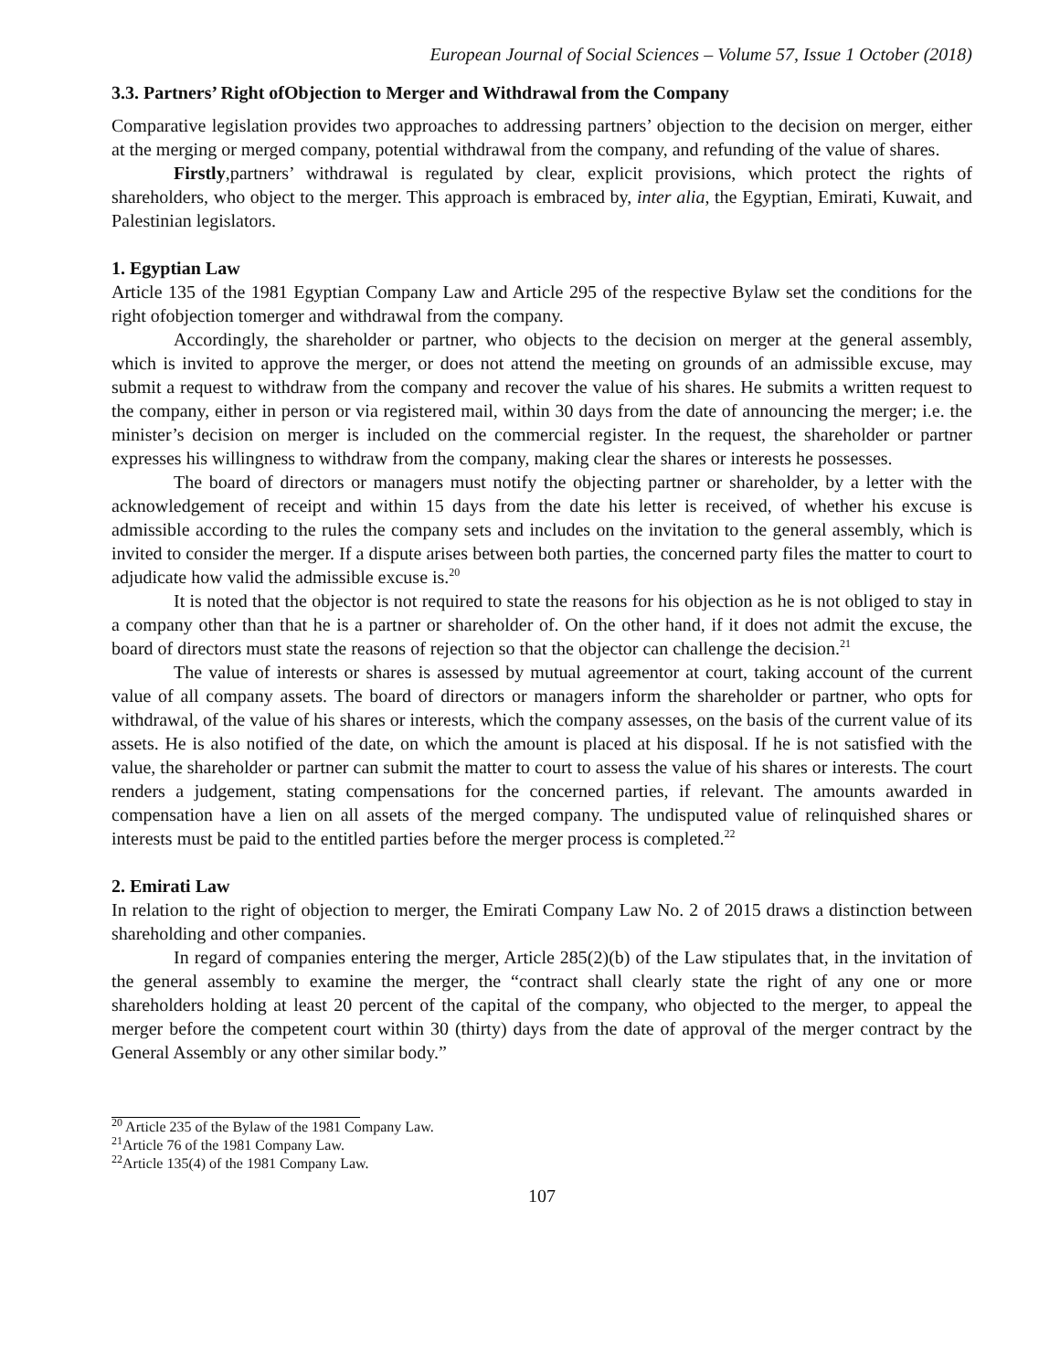European Journal of Social Sciences – Volume 57, Issue 1 October (2018)
3.3. Partners’ Right ofObjection to Merger and Withdrawal from the Company
Comparative legislation provides two approaches to addressing partners’ objection to the decision on merger, either at the merging or merged company, potential withdrawal from the company, and refunding of the value of shares.
Firstly,partners’ withdrawal is regulated by clear, explicit provisions, which protect the rights of shareholders, who object to the merger. This approach is embraced by, inter alia, the Egyptian, Emirati, Kuwait, and Palestinian legislators.
1. Egyptian Law
Article 135 of the 1981 Egyptian Company Law and Article 295 of the respective Bylaw set the conditions for the right ofobjection tomerger and withdrawal from the company.
Accordingly, the shareholder or partner, who objects to the decision on merger at the general assembly, which is invited to approve the merger, or does not attend the meeting on grounds of an admissible excuse, may submit a request to withdraw from the company and recover the value of his shares. He submits a written request to the company, either in person or via registered mail, within 30 days from the date of announcing the merger; i.e. the minister’s decision on merger is included on the commercial register. In the request, the shareholder or partner expresses his willingness to withdraw from the company, making clear the shares or interests he possesses.
The board of directors or managers must notify the objecting partner or shareholder, by a letter with the acknowledgement of receipt and within 15 days from the date his letter is received, of whether his excuse is admissible according to the rules the company sets and includes on the invitation to the general assembly, which is invited to consider the merger. If a dispute arises between both parties, the concerned party files the matter to court to adjudicate how valid the admissible excuse is.<sup>20</sup>
It is noted that the objector is not required to state the reasons for his objection as he is not obliged to stay in a company other than that he is a partner or shareholder of. On the other hand, if it does not admit the excuse, the board of directors must state the reasons of rejection so that the objector can challenge the decision.<sup>21</sup>
The value of interests or shares is assessed by mutual agreementor at court, taking account of the current value of all company assets. The board of directors or managers inform the shareholder or partner, who opts for withdrawal, of the value of his shares or interests, which the company assesses, on the basis of the current value of its assets. He is also notified of the date, on which the amount is placed at his disposal. If he is not satisfied with the value, the shareholder or partner can submit the matter to court to assess the value of his shares or interests. The court renders a judgement, stating compensations for the concerned parties, if relevant. The amounts awarded in compensation have a lien on all assets of the merged company. The undisputed value of relinquished shares or interests must be paid to the entitled parties before the merger process is completed.<sup>22</sup>
2. Emirati Law
In relation to the right of objection to merger, the Emirati Company Law No. 2 of 2015 draws a distinction between shareholding and other companies.
In regard of companies entering the merger, Article 285(2)(b) of the Law stipulates that, in the invitation of the general assembly to examine the merger, the “contract shall clearly state the right of any one or more shareholders holding at least 20 percent of the capital of the company, who objected to the merger, to appeal the merger before the competent court within 30 (thirty) days from the date of approval of the merger contract by the General Assembly or any other similar body.”
<sup>20</sup> Article 235 of the Bylaw of the 1981 Company Law.
<sup>21</sup> Article 76 of the 1981 Company Law.
<sup>22</sup> Article 135(4) of the 1981 Company Law.
107